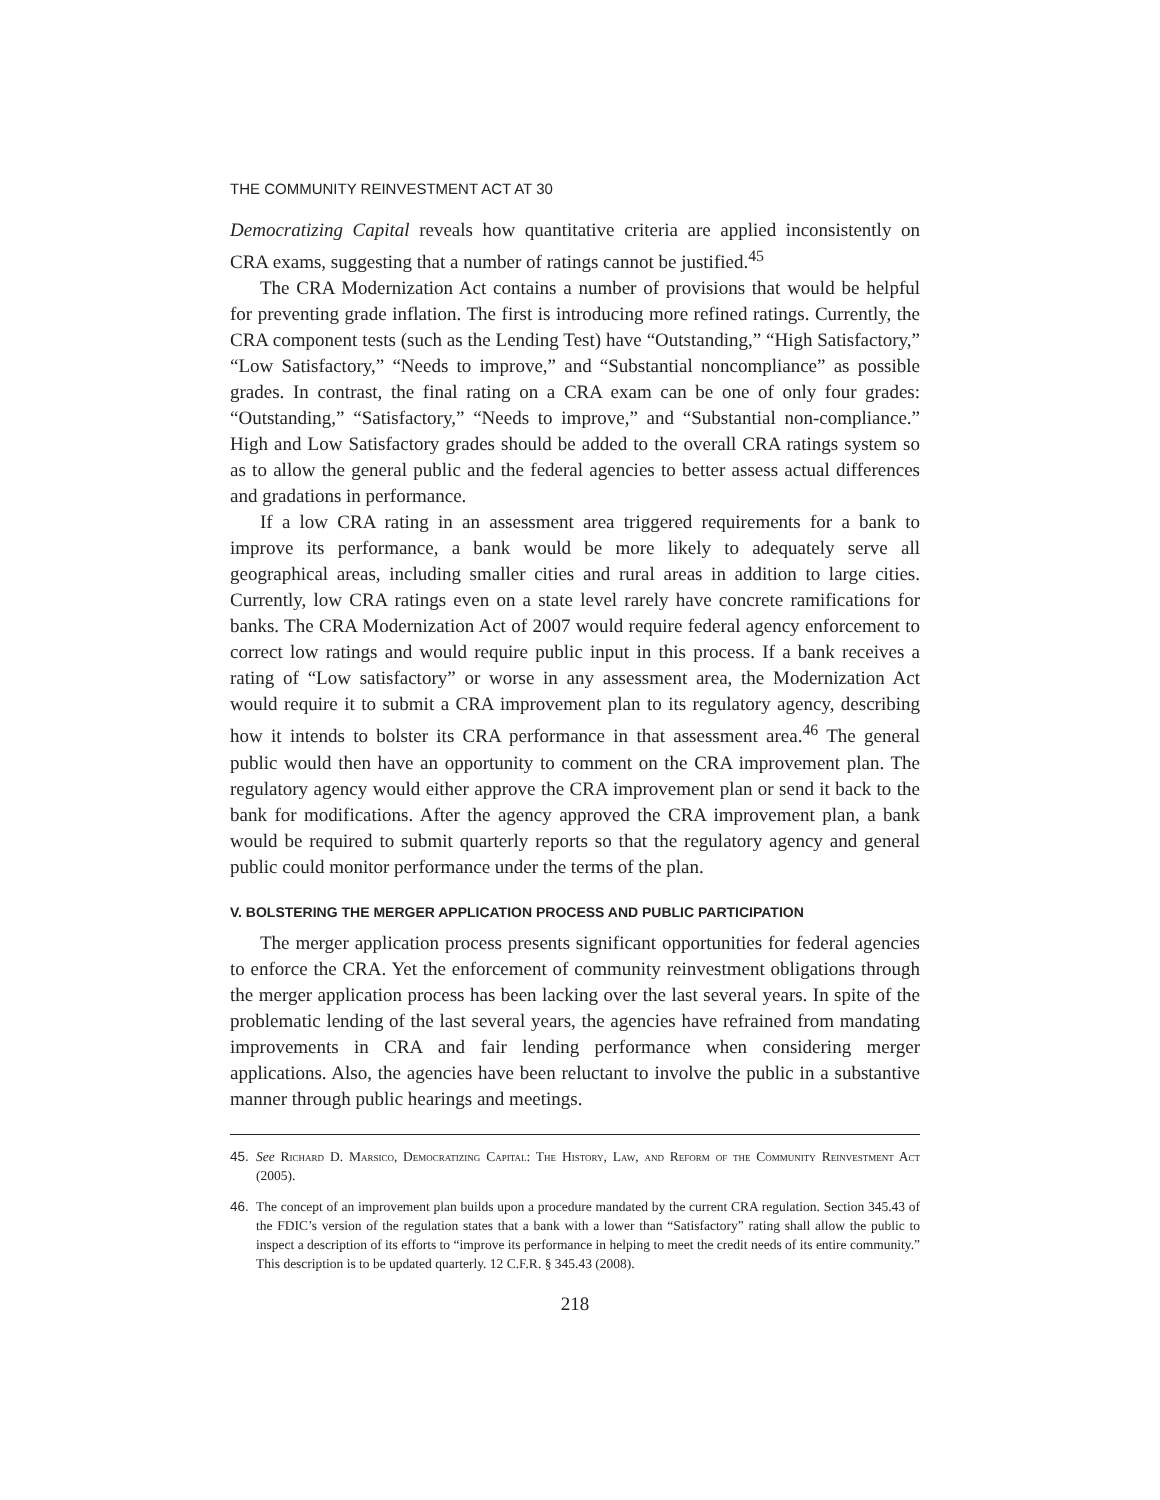THE COMMUNITY REINVESTMENT ACT AT 30
Democratizing Capital reveals how quantitative criteria are applied inconsistently on CRA exams, suggesting that a number of ratings cannot be justified.<sup>45</sup>
The CRA Modernization Act contains a number of provisions that would be helpful for preventing grade inflation. The first is introducing more refined ratings. Currently, the CRA component tests (such as the Lending Test) have “Outstanding,” “High Satisfactory,” “Low Satisfactory,” “Needs to improve,” and “Substantial noncompliance” as possible grades. In contrast, the final rating on a CRA exam can be one of only four grades: “Outstanding,” “Satisfactory,” “Needs to improve,” and “Substantial non-compliance.” High and Low Satisfactory grades should be added to the overall CRA ratings system so as to allow the general public and the federal agencies to better assess actual differences and gradations in performance.
If a low CRA rating in an assessment area triggered requirements for a bank to improve its performance, a bank would be more likely to adequately serve all geographical areas, including smaller cities and rural areas in addition to large cities. Currently, low CRA ratings even on a state level rarely have concrete ramifications for banks. The CRA Modernization Act of 2007 would require federal agency enforcement to correct low ratings and would require public input in this process. If a bank receives a rating of “Low satisfactory” or worse in any assessment area, the Modernization Act would require it to submit a CRA improvement plan to its regulatory agency, describing how it intends to bolster its CRA performance in that assessment area.<sup>46</sup> The general public would then have an opportunity to comment on the CRA improvement plan. The regulatory agency would either approve the CRA improvement plan or send it back to the bank for modifications. After the agency approved the CRA improvement plan, a bank would be required to submit quarterly reports so that the regulatory agency and general public could monitor performance under the terms of the plan.
V. BOLSTERING THE MERGER APPLICATION PROCESS AND PUBLIC PARTICIPATION
The merger application process presents significant opportunities for federal agencies to enforce the CRA. Yet the enforcement of community reinvestment obligations through the merger application process has been lacking over the last several years. In spite of the problematic lending of the last several years, the agencies have refrained from mandating improvements in CRA and fair lending performance when considering merger applications. Also, the agencies have been reluctant to involve the public in a substantive manner through public hearings and meetings.
45. See Richard D. Marsico, Democratizing Capital: The History, Law, and Reform of the Community Reinvestment Act (2005).
46. The concept of an improvement plan builds upon a procedure mandated by the current CRA regulation. Section 345.43 of the FDIC’s version of the regulation states that a bank with a lower than “Satisfactory” rating shall allow the public to inspect a description of its efforts to “improve its performance in helping to meet the credit needs of its entire community.” This description is to be updated quarterly. 12 C.F.R. § 345.43 (2008).
218